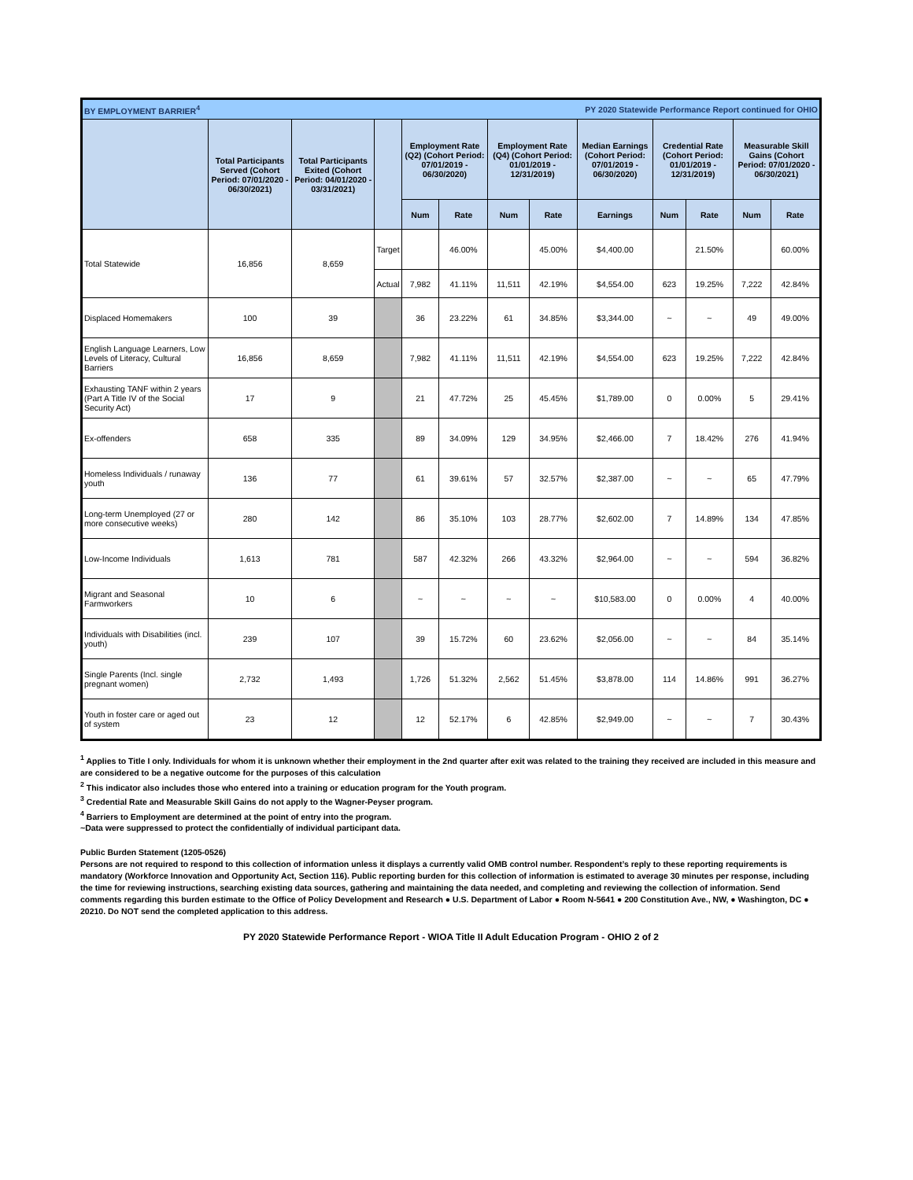| BY EMPLOYMENT BARRIER<sup>4</sup> | | | | | | PY 2020 Statewide Performance Report continued for OHIO | | | | | | |
| | Total Participants Served (Cohort Period: 07/01/2020 - 06/30/2021) | Total Participants Exited (Cohort Period: 04/01/2020 - 03/31/2021) | | Employment Rate (Q2) (Cohort Period: 07/01/2019 - 06/30/2020) | | Employment Rate (Q4) (Cohort Period: 01/01/2019 - 12/31/2019) | | Median Earnings (Cohort Period: 07/01/2019 - 06/30/2020) | Credential Rate (Cohort Period: 01/01/2019 - 12/31/2019) | | Measurable Skill Gains (Cohort Period: 07/01/2020 - 06/30/2021) | |
| | | | | Num | Rate | Num | Rate | Earnings | Num | Rate | Num | Rate |
| Total Statewide | 16,856 | 8,659 | Target | | 46.00% | | 45.00% | $4,400.00 | | 21.50% | | 60.00% |
| | | | Actual | 7,982 | 41.11% | 11,511 | 42.19% | $4,554.00 | 623 | 19.25% | 7,222 | 42.84% |
| Displaced Homemakers | 100 | 39 | | 36 | 23.22% | 61 | 34.85% | $3,344.00 | ~ | ~ | 49 | 49.00% |
| English Language Learners, Low Levels of Literacy, Cultural Barriers | 16,856 | 8,659 | | 7,982 | 41.11% | 11,511 | 42.19% | $4,554.00 | 623 | 19.25% | 7,222 | 42.84% |
| Exhausting TANF within 2 years (Part A Title IV of the Social Security Act) | 17 | 9 | | 21 | 47.72% | 25 | 45.45% | $1,789.00 | 0 | 0.00% | 5 | 29.41% |
| Ex-offenders | 658 | 335 | | 89 | 34.09% | 129 | 34.95% | $2,466.00 | 7 | 18.42% | 276 | 41.94% |
| Homeless Individuals / runaway youth | 136 | 77 | | 61 | 39.61% | 57 | 32.57% | $2,387.00 | ~ | ~ | 65 | 47.79% |
| Long-term Unemployed (27 or more consecutive weeks) | 280 | 142 | | 86 | 35.10% | 103 | 28.77% | $2,602.00 | 7 | 14.89% | 134 | 47.85% |
| Low-Income Individuals | 1,613 | 781 | | 587 | 42.32% | 266 | 43.32% | $2,964.00 | ~ | ~ | 594 | 36.82% |
| Migrant and Seasonal Farmworkers | 10 | 6 | | ~ | ~ | ~ | ~ | $10,583.00 | 0 | 0.00% | 4 | 40.00% |
| Individuals with Disabilities (incl. youth) | 239 | 107 | | 39 | 15.72% | 60 | 23.62% | $2,056.00 | ~ | ~ | 84 | 35.14% |
| Single Parents (Incl. single pregnant women) | 2,732 | 1,493 | | 1,726 | 51.32% | 2,562 | 51.45% | $3,878.00 | 114 | 14.86% | 991 | 36.27% |
| Youth in foster care or aged out of system | 23 | 12 | | 12 | 52.17% | 6 | 42.85% | $2,949.00 | ~ | ~ | 7 | 30.43% |
<sup>1</sup> Applies to Title I only. Individuals for whom it is unknown whether their employment in the 2nd quarter after exit was related to the training they received are included in this measure and are considered to be a negative outcome for the purposes of this calculation
<sup>2</sup> This indicator also includes those who entered into a training or education program for the Youth program.
<sup>3</sup> Credential Rate and Measurable Skill Gains do not apply to the Wagner-Peyser program.
<sup>4</sup> Barriers to Employment are determined at the point of entry into the program.
~Data were suppressed to protect the confidentially of individual participant data.
Public Burden Statement (1205-0526)
Persons are not required to respond to this collection of information unless it displays a currently valid OMB control number. Respondent’s reply to these reporting requirements is mandatory (Workforce Innovation and Opportunity Act, Section 116). Public reporting burden for this collection of information is estimated to average 30 minutes per response, including the time for reviewing instructions, searching existing data sources, gathering and maintaining the data needed, and completing and reviewing the collection of information. Send comments regarding this burden estimate to the Office of Policy Development and Research ● U.S. Department of Labor ● Room N-5641 ● 200 Constitution Ave., NW, ● Washington, DC ● 20210. Do NOT send the completed application to this address.
PY 2020 Statewide Performance Report - WIOA Title II Adult Education Program - OHIO 2 of 2